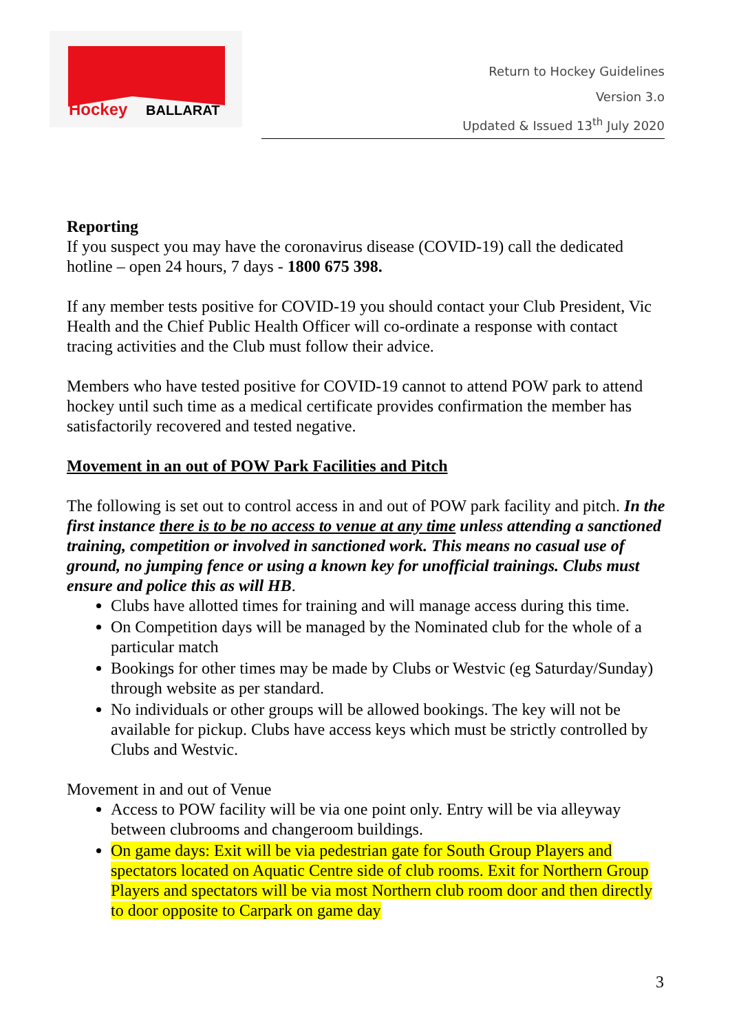Hockey
BALLARAT
Return to Hockey Guidelines
Version 3.o
Updated & Issued 13<sup>th</sup> July 2020
Reporting
If you suspect you may have the coronavirus disease (COVID-19) call the dedicated hotline – open 24 hours, 7 days - 1800 675 398.
If any member tests positive for COVID-19 you should contact your Club President, Vic Health and the Chief Public Health Officer will co-ordinate a response with contact tracing activities and the Club must follow their advice.
Members who have tested positive for COVID-19 cannot to attend POW park to attend hockey until such time as a medical certificate provides confirmation the member has satisfactorily recovered and tested negative.
Movement in an out of POW Park Facilities and Pitch
The following is set out to control access in and out of POW park facility and pitch. In the first instance there is to be no access to venue at any time unless attending a sanctioned training, competition or involved in sanctioned work. This means no casual use of ground, no jumping fence or using a known key for unofficial trainings. Clubs must ensure and police this as will HB.
Clubs have allotted times for training and will manage access during this time.
On Competition days will be managed by the Nominated club for the whole of a particular match
Bookings for other times may be made by Clubs or Westvic (eg Saturday/Sunday) through website as per standard.
No individuals or other groups will be allowed bookings. The key will not be available for pickup. Clubs have access keys which must be strictly controlled by Clubs and Westvic.
Movement in and out of Venue
Access to POW facility will be via one point only. Entry will be via alleyway between clubrooms and changeroom buildings.
On game days: Exit will be via pedestrian gate for South Group Players and spectators located on Aquatic Centre side of club rooms. Exit for Northern Group Players and spectators will be via most Northern club room door and then directly to door opposite to Carpark on game day
3